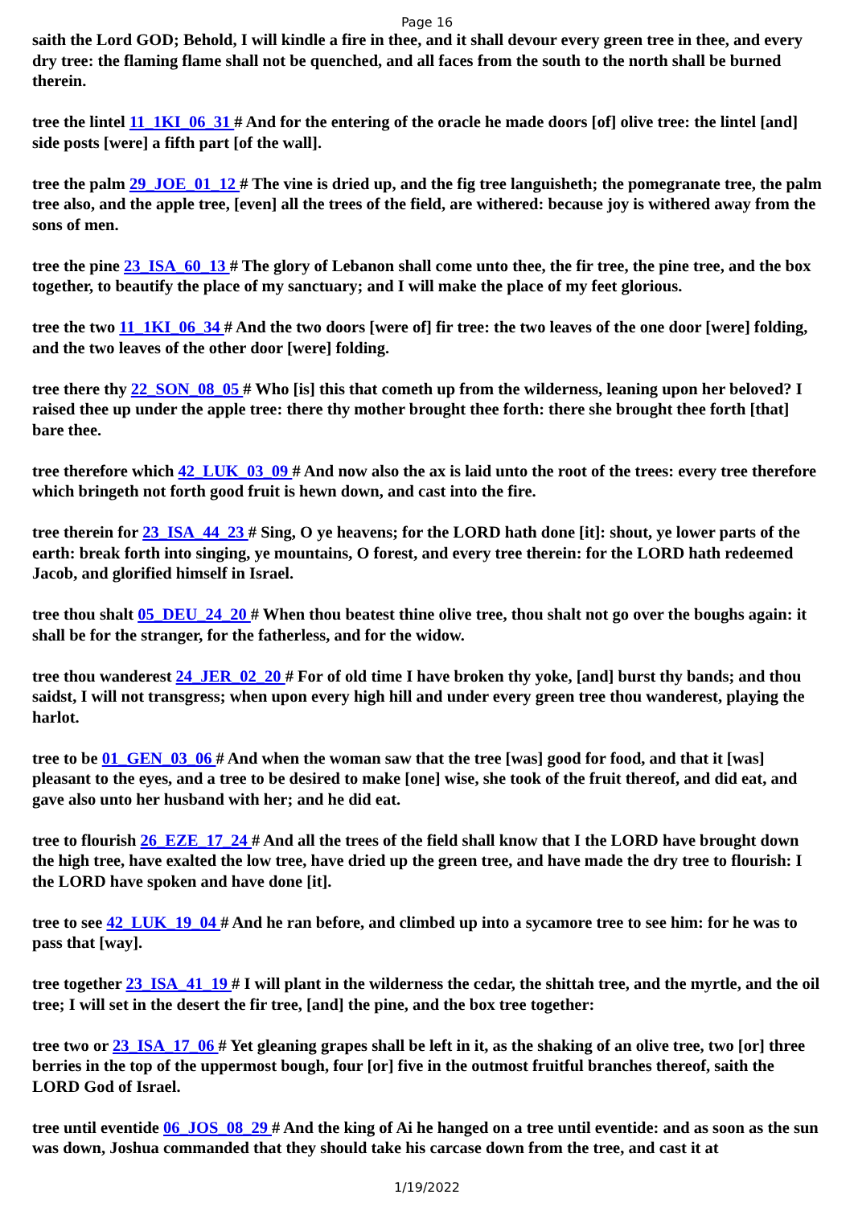Page 16
saith the Lord GOD; Behold, I will kindle a fire in thee, and it shall devour every green tree in thee, and every dry tree: the flaming flame shall not be quenched, and all faces from the south to the north shall be burned therein.
tree the lintel 11_1KI_06_31 # And for the entering of the oracle he made doors [of] olive tree: the lintel [and] side posts [were] a fifth part [of the wall].
tree the palm 29_JOE_01_12 # The vine is dried up, and the fig tree languisheth; the pomegranate tree, the palm tree also, and the apple tree, [even] all the trees of the field, are withered: because joy is withered away from the sons of men.
tree the pine 23_ISA_60_13 # The glory of Lebanon shall come unto thee, the fir tree, the pine tree, and the box together, to beautify the place of my sanctuary; and I will make the place of my feet glorious.
tree the two 11_1KI_06_34 # And the two doors [were of] fir tree: the two leaves of the one door [were] folding, and the two leaves of the other door [were] folding.
tree there thy 22_SON_08_05 # Who [is] this that cometh up from the wilderness, leaning upon her beloved? I raised thee up under the apple tree: there thy mother brought thee forth: there she brought thee forth [that] bare thee.
tree therefore which 42_LUK_03_09 # And now also the ax is laid unto the root of the trees: every tree therefore which bringeth not forth good fruit is hewn down, and cast into the fire.
tree therein for 23_ISA_44_23 # Sing, O ye heavens; for the LORD hath done [it]: shout, ye lower parts of the earth: break forth into singing, ye mountains, O forest, and every tree therein: for the LORD hath redeemed Jacob, and glorified himself in Israel.
tree thou shalt 05_DEU_24_20 # When thou beatest thine olive tree, thou shalt not go over the boughs again: it shall be for the stranger, for the fatherless, and for the widow.
tree thou wanderest 24_JER_02_20 # For of old time I have broken thy yoke, [and] burst thy bands; and thou saidst, I will not transgress; when upon every high hill and under every green tree thou wanderest, playing the harlot.
tree to be 01_GEN_03_06 # And when the woman saw that the tree [was] good for food, and that it [was] pleasant to the eyes, and a tree to be desired to make [one] wise, she took of the fruit thereof, and did eat, and gave also unto her husband with her; and he did eat.
tree to flourish 26_EZE_17_24 # And all the trees of the field shall know that I the LORD have brought down the high tree, have exalted the low tree, have dried up the green tree, and have made the dry tree to flourish: I the LORD have spoken and have done [it].
tree to see 42_LUK_19_04 # And he ran before, and climbed up into a sycamore tree to see him: for he was to pass that [way].
tree together 23_ISA_41_19 # I will plant in the wilderness the cedar, the shittah tree, and the myrtle, and the oil tree; I will set in the desert the fir tree, [and] the pine, and the box tree together:
tree two or 23_ISA_17_06 # Yet gleaning grapes shall be left in it, as the shaking of an olive tree, two [or] three berries in the top of the uppermost bough, four [or] five in the outmost fruitful branches thereof, saith the LORD God of Israel.
tree until eventide 06_JOS_08_29 # And the king of Ai he hanged on a tree until eventide: and as soon as the sun was down, Joshua commanded that they should take his carcase down from the tree, and cast it at
1/19/2022